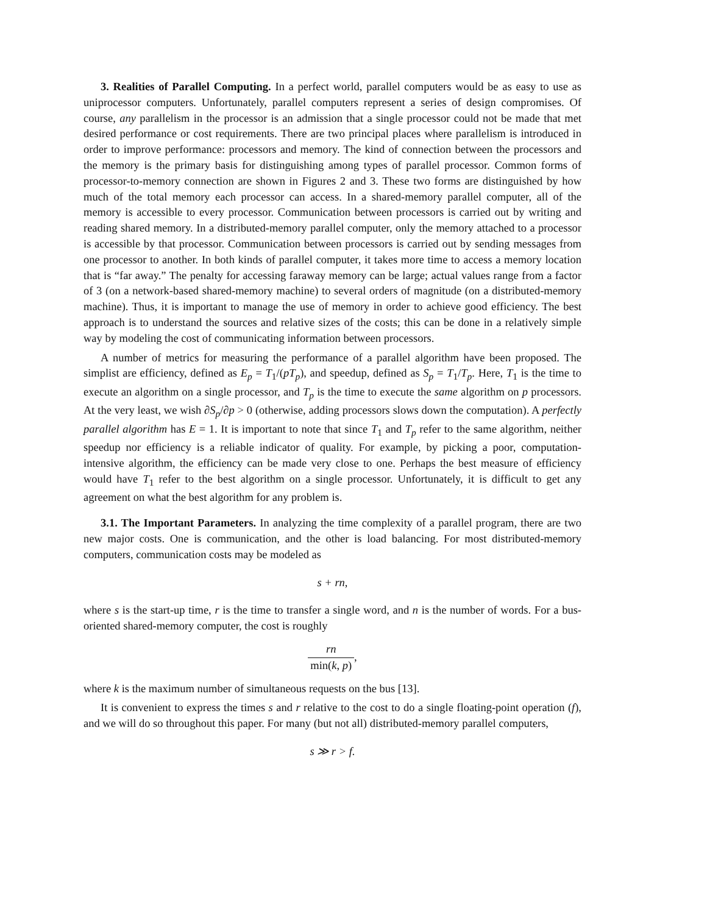3. Realities of Parallel Computing. In a perfect world, parallel computers would be as easy to use as uniprocessor computers. Unfortunately, parallel computers represent a series of design compromises. Of course, any parallelism in the processor is an admission that a single processor could not be made that met desired performance or cost requirements. There are two principal places where parallelism is introduced in order to improve performance: processors and memory. The kind of connection between the processors and the memory is the primary basis for distinguishing among types of parallel processor. Common forms of processor-to-memory connection are shown in Figures 2 and 3. These two forms are distinguished by how much of the total memory each processor can access. In a shared-memory parallel computer, all of the memory is accessible to every processor. Communication between processors is carried out by writing and reading shared memory. In a distributed-memory parallel computer, only the memory attached to a processor is accessible by that processor. Communication between processors is carried out by sending messages from one processor to another. In both kinds of parallel computer, it takes more time to access a memory location that is “far away.” The penalty for accessing faraway memory can be large; actual values range from a factor of 3 (on a network-based shared-memory machine) to several orders of magnitude (on a distributed-memory machine). Thus, it is important to manage the use of memory in order to achieve good efficiency. The best approach is to understand the sources and relative sizes of the costs; this can be done in a relatively simple way by modeling the cost of communicating information between processors.
A number of metrics for measuring the performance of a parallel algorithm have been proposed. The simplist are efficiency, defined as E<sub>p</sub> = T<sub>1</sub>/(pT<sub>p</sub>), and speedup, defined as S<sub>p</sub> = T<sub>1</sub>/T<sub>p</sub>. Here, T<sub>1</sub> is the time to execute an algorithm on a single processor, and T<sub>p</sub> is the time to execute the same algorithm on p processors. At the very least, we wish ∂S<sub>p</sub>/∂p > 0 (otherwise, adding processors slows down the computation). A perfectly parallel algorithm has E = 1. It is important to note that since T<sub>1</sub> and T<sub>p</sub> refer to the same algorithm, neither speedup nor efficiency is a reliable indicator of quality. For example, by picking a poor, computation-intensive algorithm, the efficiency can be made very close to one. Perhaps the best measure of efficiency would have T<sub>1</sub> refer to the best algorithm on a single processor. Unfortunately, it is difficult to get any agreement on what the best algorithm for any problem is.
3.1. The Important Parameters. In analyzing the time complexity of a parallel program, there are two new major costs. One is communication, and the other is load balancing. For most distributed-memory computers, communication costs may be modeled as
s + rn,
where s is the start-up time, r is the time to transfer a single word, and n is the number of words. For a bus-oriented shared-memory computer, the cost is roughly
rn min(k, p),
where k is the maximum number of simultaneous requests on the bus [13].
It is convenient to express the times s and r relative to the cost to do a single floating-point operation (f), and we will do so throughout this paper. For many (but not all) distributed-memory parallel computers,
s ≫ r > f.